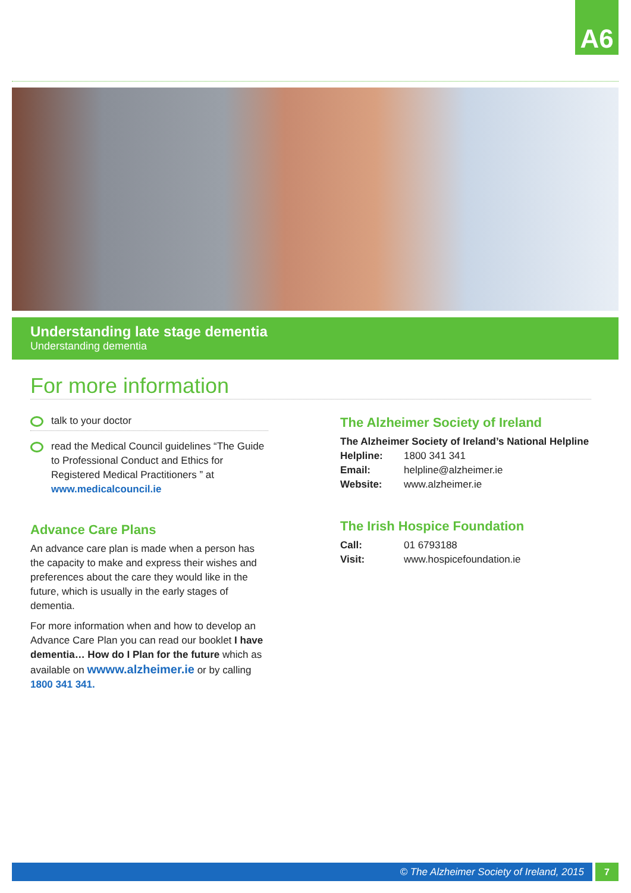A6
Understanding late stage dementia
Understanding dementia
For more information
talk to your doctor
read the Medical Council guidelines “The Guide to Professional Conduct and Ethics for Registered Medical Practitioners ” at www.medicalcouncil.ie
Advance Care Plans
An advance care plan is made when a person has the capacity to make and express their wishes and preferences about the care they would like in the future, which is usually in the early stages of dementia.
For more information when and how to develop an Advance Care Plan you can read our booklet I have dementia… How do I Plan for the future which as available on wwww.alzheimer.ie or by calling 1800 341 341.
The Alzheimer Society of Ireland
The Alzheimer Society of Ireland’s National Helpline
| Helpline: | 1800 341 341 |
| Email: | helpline@alzheimer.ie |
| Website: | www.alzheimer.ie |
The Irish Hospice Foundation
| Call: | 01 6793188 |
| Visit: | www.hospicefoundation.ie |
© The Alzheimer Society of Ireland, 2015 7